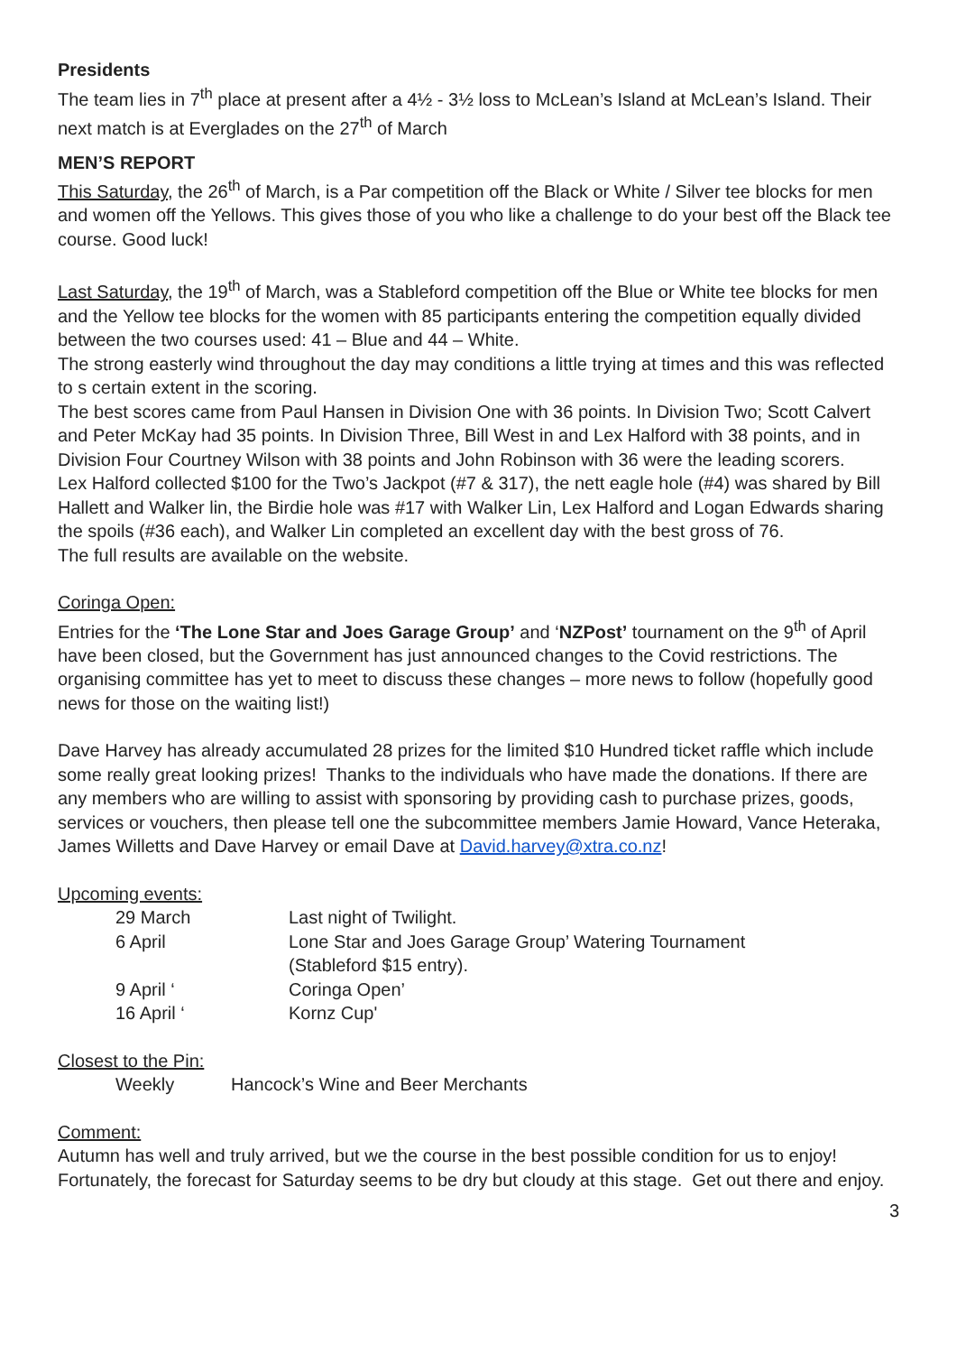Presidents
The team lies in 7<sup>th</sup> place at present after a 4½ - 3½ loss to McLean’s Island at McLean’s Island. Their next match is at Everglades on the 27<sup>th</sup> of March
MEN’S REPORT
This Saturday, the 26<sup>th</sup> of March, is a Par competition off the Black or White / Silver tee blocks for men and women off the Yellows. This gives those of you who like a challenge to do your best off the Black tee course. Good luck!
Last Saturday, the 19<sup>th</sup> of March, was a Stableford competition off the Blue or White tee blocks for men and the Yellow tee blocks for the women with 85 participants entering the competition equally divided between the two courses used: 41 – Blue and 44 – White.
The strong easterly wind throughout the day may conditions a little trying at times and this was reflected to s certain extent in the scoring.
The best scores came from Paul Hansen in Division One with 36 points. In Division Two; Scott Calvert and Peter McKay had 35 points. In Division Three, Bill West in and Lex Halford with 38 points, and in Division Four Courtney Wilson with 38 points and John Robinson with 36 were the leading scorers.
Lex Halford collected $100 for the Two’s Jackpot (#7 & 317), the nett eagle hole (#4) was shared by Bill Hallett and Walker lin, the Birdie hole was #17 with Walker Lin, Lex Halford and Logan Edwards sharing the spoils (#36 each), and Walker Lin completed an excellent day with the best gross of 76.
The full results are available on the website.
Coringa Open:
Entries for the ‘The Lone Star and Joes Garage Group’ and ‘NZPost’ tournament on the 9<sup>th</sup> of April have been closed, but the Government has just announced changes to the Covid restrictions. The organising committee has yet to meet to discuss these changes – more news to follow (hopefully good news for those on the waiting list!)
Dave Harvey has already accumulated 28 prizes for the limited $10 Hundred ticket raffle which include some really great looking prizes! Thanks to the individuals who have made the donations. If there are any members who are willing to assist with sponsoring by providing cash to purchase prizes, goods, services or vouchers, then please tell one the subcommittee members Jamie Howard, Vance Heteraka, James Willetts and Dave Harvey or email Dave at David.harvey@xtra.co.nz!
Upcoming events:
| 29 March | Last night of Twilight. |
| 6 April | Lone Star and Joes Garage Group’ Watering Tournament (Stableford $15 entry). |
| 9 April ‘ | Coringa Open’ |
| 16 April ‘ | Kornz Cup' |
Closest to the Pin:
| Weekly | Hancock’s Wine and Beer Merchants |
Comment:
Autumn has well and truly arrived, but we the course in the best possible condition for us to enjoy! Fortunately, the forecast for Saturday seems to be dry but cloudy at this stage. Get out there and enjoy.
3